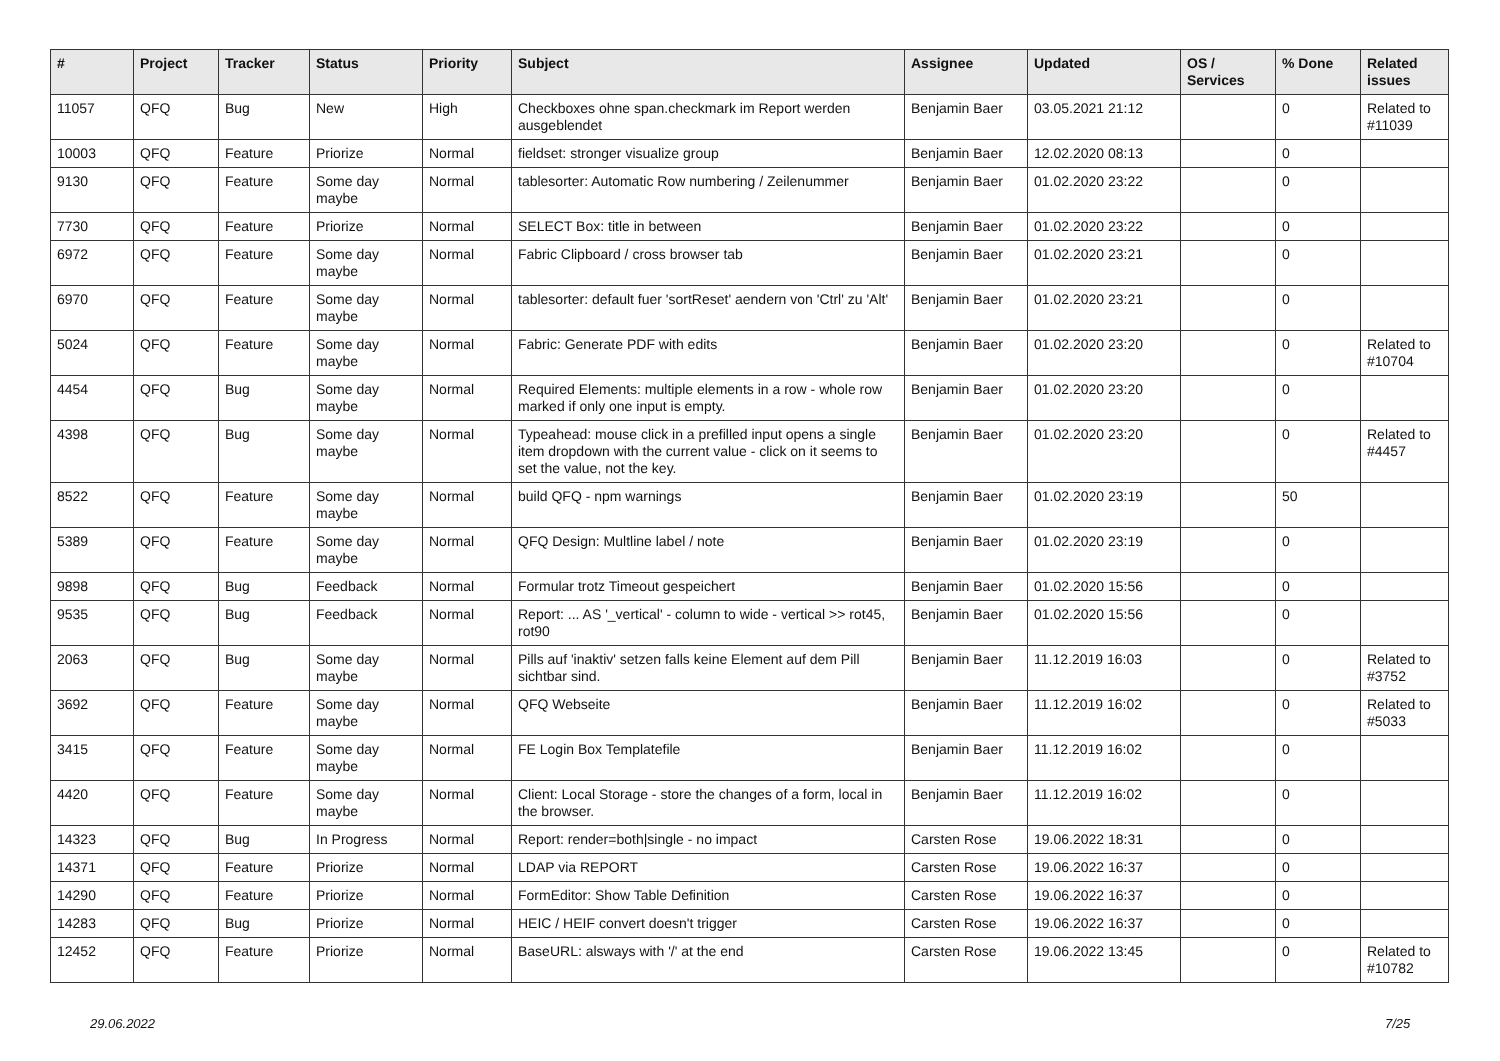| # | Project | Tracker | Status | Priority | Subject | Assignee | Updated | OS / Services | % Done | Related issues |
| --- | --- | --- | --- | --- | --- | --- | --- | --- | --- | --- |
| 11057 | QFQ | Bug | New | High | Checkboxes ohne span.checkmark im Report werden ausgeblendet | Benjamin Baer | 03.05.2021 21:12 | | 0 | Related to #11039 |
| 10003 | QFQ | Feature | Priorize | Normal | fieldset: stronger visualize group | Benjamin Baer | 12.02.2020 08:13 | | 0 | |
| 9130 | QFQ | Feature | Some day maybe | Normal | tablesorter: Automatic Row numbering / Zeilenummer | Benjamin Baer | 01.02.2020 23:22 | | 0 | |
| 7730 | QFQ | Feature | Priorize | Normal | SELECT Box: title in between | Benjamin Baer | 01.02.2020 23:22 | | 0 | |
| 6972 | QFQ | Feature | Some day maybe | Normal | Fabric Clipboard / cross browser tab | Benjamin Baer | 01.02.2020 23:21 | | 0 | |
| 6970 | QFQ | Feature | Some day maybe | Normal | tablesorter: default fuer 'sortReset' aendern von 'Ctrl' zu 'Alt' | Benjamin Baer | 01.02.2020 23:21 | | 0 | |
| 5024 | QFQ | Feature | Some day maybe | Normal | Fabric: Generate PDF with edits | Benjamin Baer | 01.02.2020 23:20 | | 0 | Related to #10704 |
| 4454 | QFQ | Bug | Some day maybe | Normal | Required Elements: multiple elements in a row - whole row marked if only one input is empty. | Benjamin Baer | 01.02.2020 23:20 | | 0 | |
| 4398 | QFQ | Bug | Some day maybe | Normal | Typeahead: mouse click in a prefilled input opens a single item dropdown with the current value - click on it seems to set the value, not the key. | Benjamin Baer | 01.02.2020 23:20 | | 0 | Related to #4457 |
| 8522 | QFQ | Feature | Some day maybe | Normal | build QFQ - npm warnings | Benjamin Baer | 01.02.2020 23:19 | | 50 | |
| 5389 | QFQ | Feature | Some day maybe | Normal | QFQ Design: Multline label / note | Benjamin Baer | 01.02.2020 23:19 | | 0 | |
| 9898 | QFQ | Bug | Feedback | Normal | Formular trotz Timeout gespeichert | Benjamin Baer | 01.02.2020 15:56 | | 0 | |
| 9535 | QFQ | Bug | Feedback | Normal | Report: ... AS '_vertical' - column to wide - vertical >> rot45, rot90 | Benjamin Baer | 01.02.2020 15:56 | | 0 | |
| 2063 | QFQ | Bug | Some day maybe | Normal | Pills auf 'inaktiv' setzen falls keine Element auf dem Pill sichtbar sind. | Benjamin Baer | 11.12.2019 16:03 | | 0 | Related to #3752 |
| 3692 | QFQ | Feature | Some day maybe | Normal | QFQ Webseite | Benjamin Baer | 11.12.2019 16:02 | | 0 | Related to #5033 |
| 3415 | QFQ | Feature | Some day maybe | Normal | FE Login Box Templatefile | Benjamin Baer | 11.12.2019 16:02 | | 0 | |
| 4420 | QFQ | Feature | Some day maybe | Normal | Client: Local Storage - store the changes of a form, local in the browser. | Benjamin Baer | 11.12.2019 16:02 | | 0 | |
| 14323 | QFQ | Bug | In Progress | Normal | Report: render=both/single - no impact | Carsten Rose | 19.06.2022 18:31 | | 0 | |
| 14371 | QFQ | Feature | Priorize | Normal | LDAP via REPORT | Carsten Rose | 19.06.2022 16:37 | | 0 | |
| 14290 | QFQ | Feature | Priorize | Normal | FormEditor: Show Table Definition | Carsten Rose | 19.06.2022 16:37 | | 0 | |
| 14283 | QFQ | Bug | Priorize | Normal | HEIC / HEIF convert doesn't trigger | Carsten Rose | 19.06.2022 16:37 | | 0 | |
| 12452 | QFQ | Feature | Priorize | Normal | BaseURL: alsways with '/' at the end | Carsten Rose | 19.06.2022 13:45 | | 0 | Related to #10782 |
29.06.2022 7/25